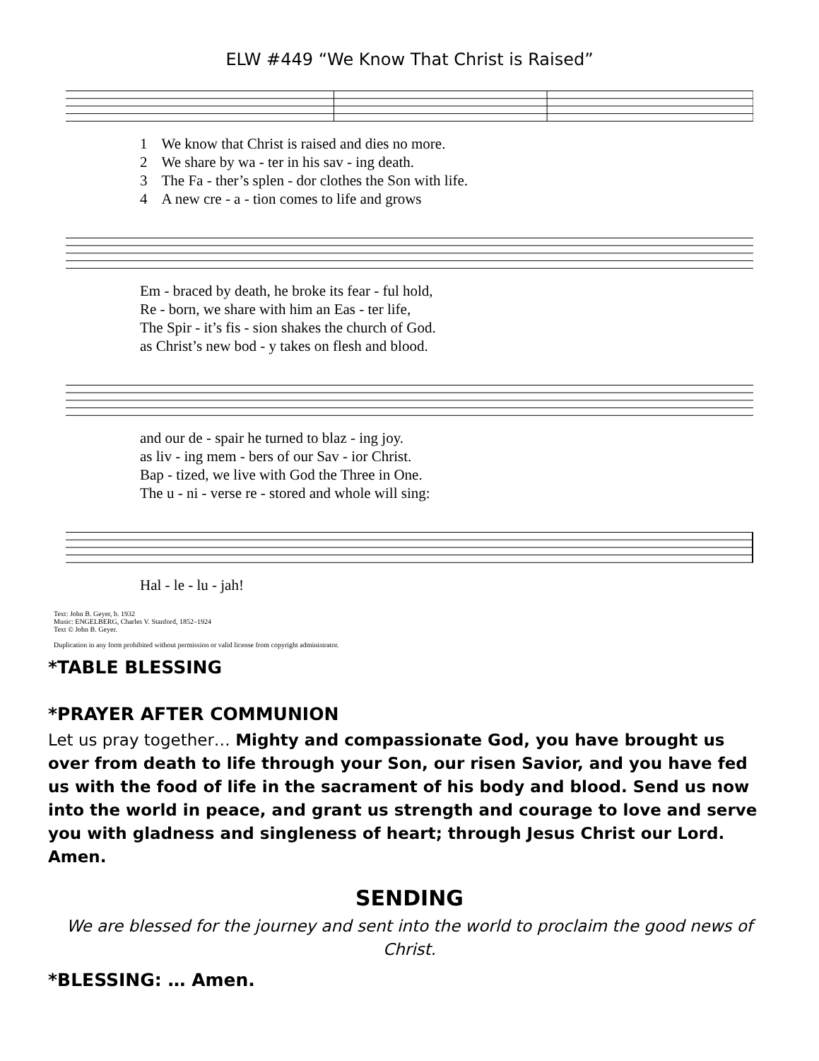ELW #449 “We Know That Christ is Raised”
| 1 | We know that Christ is raised and dies no more. |
| 2 | We share by wa - ter in his sav - ing death. |
| 3 | The Fa - ther’s splen - dor clothes the Son with life. |
| 4 | A new cre - a - tion comes to life and grows |
| Em - braced by death, he broke its fear - ful hold, |
| Re - born, we share with him an Eas - ter life, |
| The Spir - it’s fis - sion shakes the church of God. |
| as Christ’s new bod - y takes on flesh and blood. |
| and our de - spair he turned to blaz - ing joy. |
| as liv - ing mem - bers of our Sav - ior Christ. |
| Bap - tized, we live with God the Three in One. |
| The u - ni - verse re - stored and whole will sing: |
| Hal - le - lu - jah! |
Text: John B. Geyer, b. 1932
Music: ENGELBERG, Charles V. Stanford, 1852–1924
Text © John B. Geyer.
Duplication in any form prohibited without permission or valid license from copyright administrator.
*TABLE BLESSING
*PRAYER AFTER COMMUNION
Let us pray together… Mighty and compassionate God, you have brought us over from death to life through your Son, our risen Savior, and you have fed us with the food of life in the sacrament of his body and blood. Send us now into the world in peace, and grant us strength and courage to love and serve you with gladness and singleness of heart; through Jesus Christ our Lord. Amen.
SENDING
We are blessed for the journey and sent into the world to proclaim the good news of Christ.
*BLESSING: … Amen.